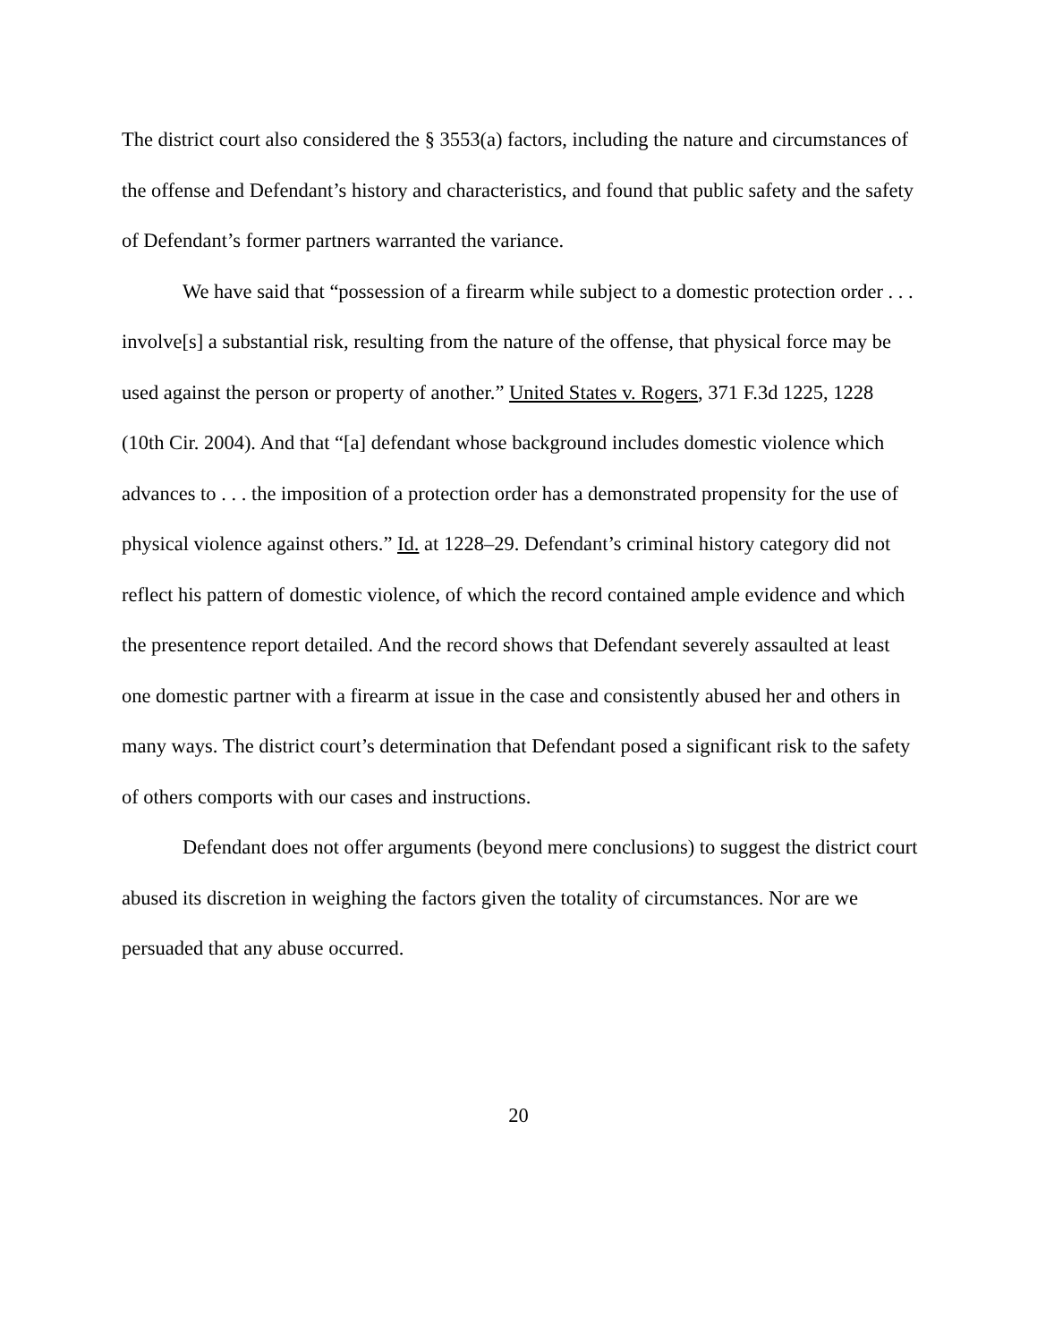The district court also considered the § 3553(a) factors, including the nature and circumstances of the offense and Defendant’s history and characteristics, and found that public safety and the safety of Defendant’s former partners warranted the variance.
We have said that “possession of a firearm while subject to a domestic protection order . . . involve[s] a substantial risk, resulting from the nature of the offense, that physical force may be used against the person or property of another.” United States v. Rogers, 371 F.3d 1225, 1228 (10th Cir. 2004). And that “[a] defendant whose background includes domestic violence which advances to . . . the imposition of a protection order has a demonstrated propensity for the use of physical violence against others.” Id. at 1228–29. Defendant’s criminal history category did not reflect his pattern of domestic violence, of which the record contained ample evidence and which the presentence report detailed. And the record shows that Defendant severely assaulted at least one domestic partner with a firearm at issue in the case and consistently abused her and others in many ways. The district court’s determination that Defendant posed a significant risk to the safety of others comports with our cases and instructions.
Defendant does not offer arguments (beyond mere conclusions) to suggest the district court abused its discretion in weighing the factors given the totality of circumstances. Nor are we persuaded that any abuse occurred.
20